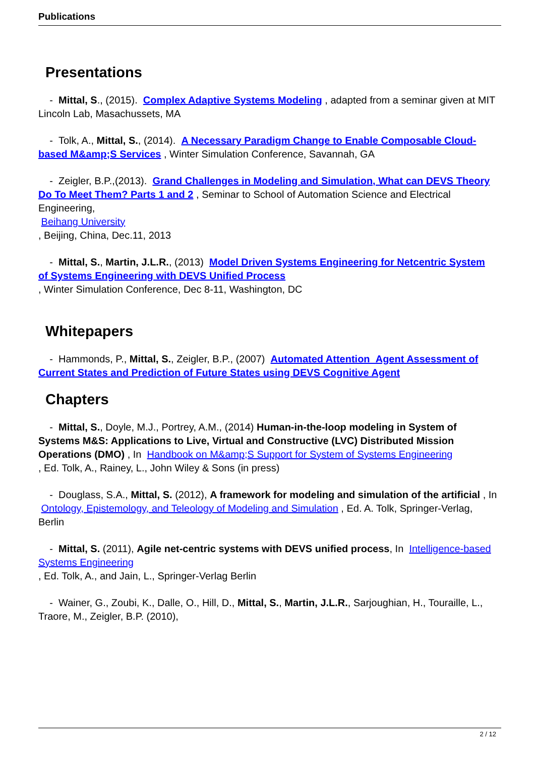Publications
Presentations
- Mittal, S., (2015). Complex Adaptive Systems Modeling , adapted from a seminar given at MIT Lincoln Lab, Masachussets, MA
- Tolk, A., Mittal, S., (2014). A Necessary Paradigm Change to Enable Composable Cloud-based M&amp;S Services , Winter Simulation Conference, Savannah, GA
- Zeigler, B.P.,(2013). Grand Challenges in Modeling and Simulation, What can DEVS Theory Do To Meet Them? Parts 1 and 2 , Seminar to School of Automation Science and Electrical Engineering,
Beihang University
, Beijing, China, Dec.11, 2013
- Mittal, S., Martin, J.L.R., (2013) Model Driven Systems Engineering for Netcentric System of Systems Engineering with DEVS Unified Process
, Winter Simulation Conference, Dec 8-11, Washington, DC
Whitepapers
- Hammonds, P., Mittal, S., Zeigler, B.P., (2007) Automated Attention Agent Assessment of Current States and Prediction of Future States using DEVS Cognitive Agent
Chapters
- Mittal, S., Doyle, M.J., Portrey, A.M., (2014) Human-in-the-loop modeling in System of Systems M&S: Applications to Live, Virtual and Constructive (LVC) Distributed Mission Operations (DMO) , In Handbook on M&amp;S Support for System of Systems Engineering
, Ed. Tolk, A., Rainey, L., John Wiley & Sons (in press)
- Douglass, S.A., Mittal, S. (2012), A framework for modeling and simulation of the artificial , In Ontology, Epistemology, and Teleology of Modeling and Simulation , Ed. A. Tolk, Springer-Verlag, Berlin
- Mittal, S. (2011), Agile net-centric systems with DEVS unified process, In Intelligence-based Systems Engineering
, Ed. Tolk, A., and Jain, L., Springer-Verlag Berlin
- Wainer, G., Zoubi, K., Dalle, O., Hill, D., Mittal, S., Martin, J.L.R., Sarjoughian, H., Touraille, L., Traore, M., Zeigler, B.P. (2010),
2 / 12